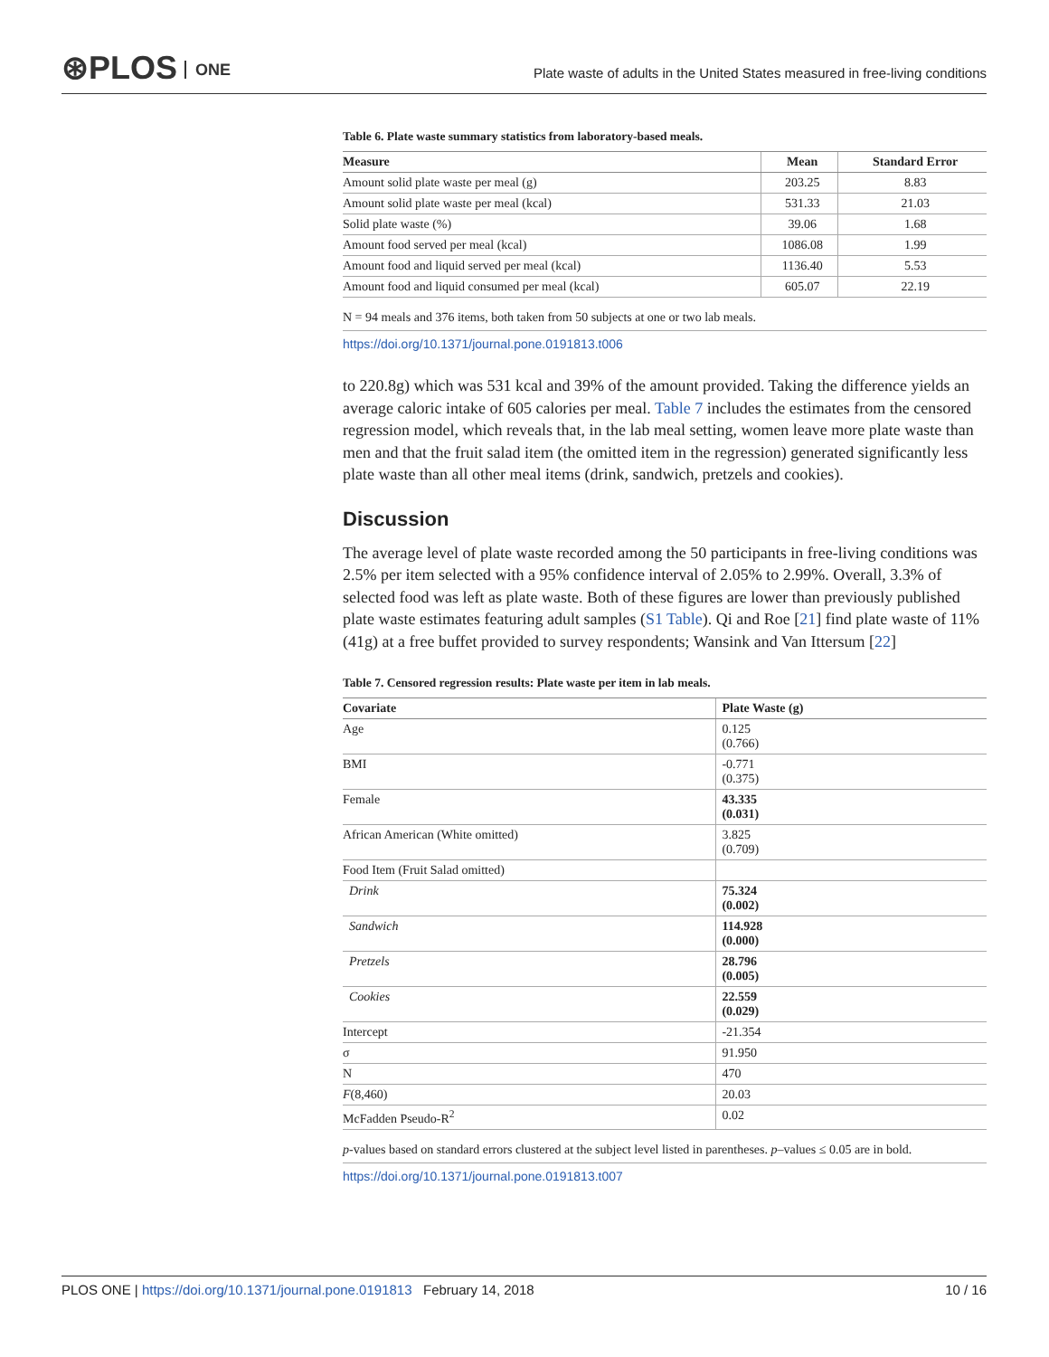⊛PLOS ONE
Plate waste of adults in the United States measured in free-living conditions
Table 6. Plate waste summary statistics from laboratory-based meals.
| Measure | Mean | Standard Error |
| --- | --- | --- |
| Amount solid plate waste per meal (g) | 203.25 | 8.83 |
| Amount solid plate waste per meal (kcal) | 531.33 | 21.03 |
| Solid plate waste (%) | 39.06 | 1.68 |
| Amount food served per meal (kcal) | 1086.08 | 1.99 |
| Amount food and liquid served per meal (kcal) | 1136.40 | 5.53 |
| Amount food and liquid consumed per meal (kcal) | 605.07 | 22.19 |
N = 94 meals and 376 items, both taken from 50 subjects at one or two lab meals.
https://doi.org/10.1371/journal.pone.0191813.t006
to 220.8g) which was 531 kcal and 39% of the amount provided. Taking the difference yields an average caloric intake of 605 calories per meal. Table 7 includes the estimates from the censored regression model, which reveals that, in the lab meal setting, women leave more plate waste than men and that the fruit salad item (the omitted item in the regression) generated significantly less plate waste than all other meal items (drink, sandwich, pretzels and cookies).
Discussion
The average level of plate waste recorded among the 50 participants in free-living conditions was 2.5% per item selected with a 95% confidence interval of 2.05% to 2.99%. Overall, 3.3% of selected food was left as plate waste. Both of these figures are lower than previously published plate waste estimates featuring adult samples (S1 Table). Qi and Roe [21] find plate waste of 11% (41g) at a free buffet provided to survey respondents; Wansink and Van Ittersum [22]
Table 7. Censored regression results: Plate waste per item in lab meals.
| Covariate | Plate Waste (g) |
| --- | --- |
| Age | 0.125 (0.766) |
| BMI | -0.771 (0.375) |
| Female | 43.335 (0.031) |
| African American (White omitted) | 3.825 (0.709) |
| Food Item (Fruit Salad omitted) | |
| Drink | 75.324 (0.002) |
| Sandwich | 114.928 (0.000) |
| Pretzels | 28.796 (0.005) |
| Cookies | 22.559 (0.029) |
| Intercept | -21.354 |
| σ | 91.950 |
| N | 470 |
| F (8,460) | 20.03 |
| McFadden Pseudo-R<sup>2</sup> | 0.02 |
p-values based on standard errors clustered at the subject level listed in parentheses. p–values ≤ 0.05 are in bold.
https://doi.org/10.1371/journal.pone.0191813.t007
PLOS ONE | https://doi.org/10.1371/journal.pone.0191813 February 14, 2018
10 / 16